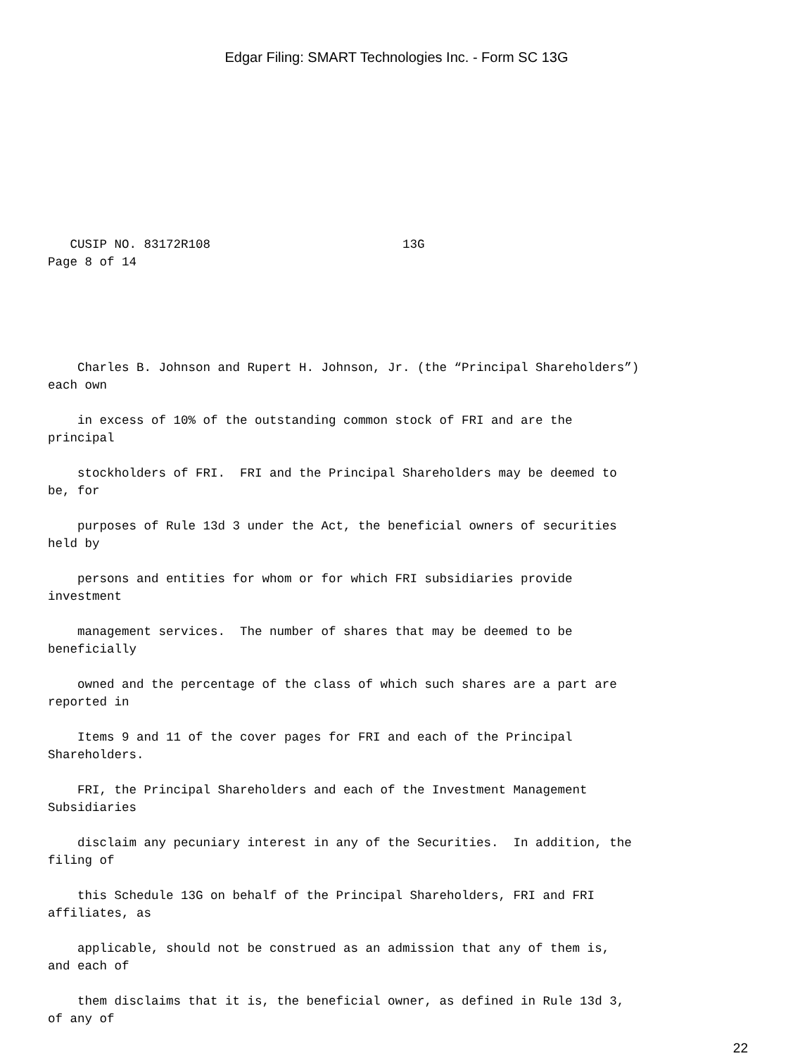Edgar Filing: SMART Technologies Inc. - Form SC 13G
CUSIP NO. 83172R108 13G Page 8 of 14
Charles B. Johnson and Rupert H. Johnson, Jr. (the “Principal Shareholders”) each own
in excess of 10% of the outstanding common stock of FRI and are the principal
stockholders of FRI. FRI and the Principal Shareholders may be deemed to be, for
purposes of Rule 13d 3 under the Act, the beneficial owners of securities held by
persons and entities for whom or for which FRI subsidiaries provide investment
management services. The number of shares that may be deemed to be beneficially
owned and the percentage of the class of which such shares are a part are reported in
Items 9 and 11 of the cover pages for FRI and each of the Principal Shareholders.
FRI, the Principal Shareholders and each of the Investment Management Subsidiaries
disclaim any pecuniary interest in any of the Securities. In addition, the filing of
this Schedule 13G on behalf of the Principal Shareholders, FRI and FRI affiliates, as
applicable, should not be construed as an admission that any of them is, and each of
them disclaims that it is, the beneficial owner, as defined in Rule 13d 3, of any of
22